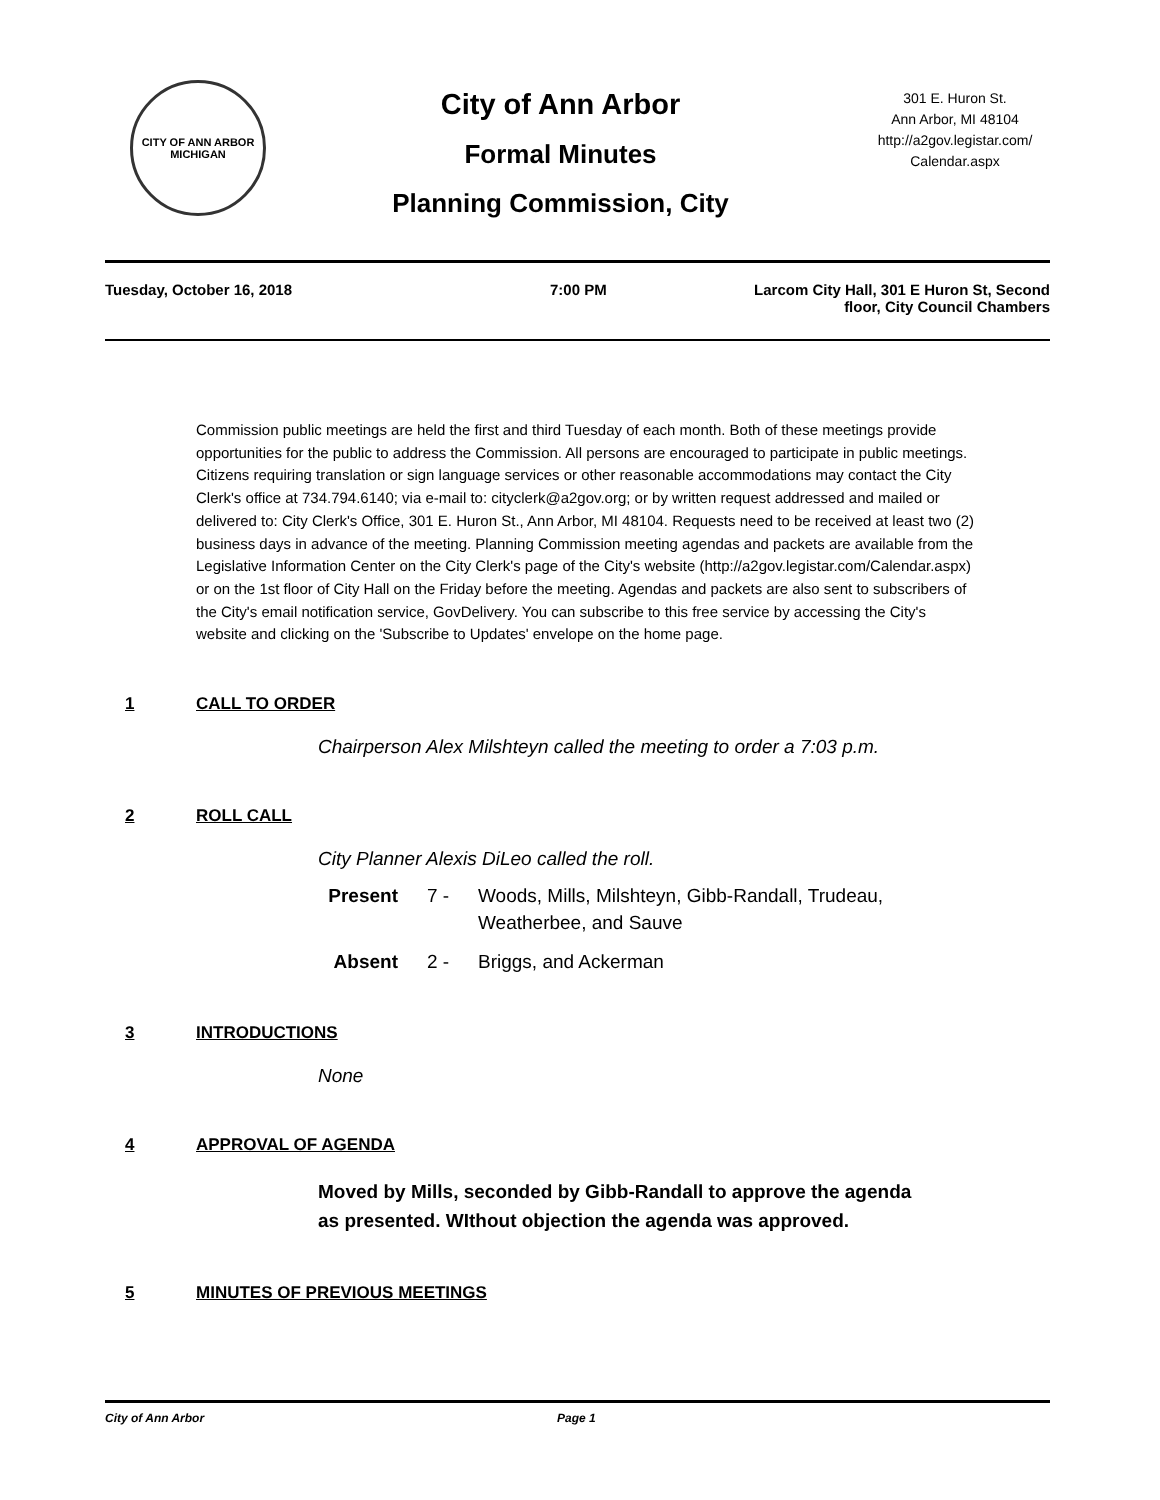CITY OF ANN ARBOR
MICHIGAN
City of Ann Arbor
Formal Minutes
Planning Commission, City
301 E. Huron St.
Ann Arbor, MI 48104
http://a2gov.legistar.com/
Calendar.aspx
Tuesday, October 16, 2018 7:00 PM Larcom City Hall, 301 E Huron St, Second floor, City Council Chambers
Commission public meetings are held the first and third Tuesday of each month. Both of these meetings provide opportunities for the public to address the Commission. All persons are encouraged to participate in public meetings. Citizens requiring translation or sign language services or other reasonable accommodations may contact the City Clerk's office at 734.794.6140; via e-mail to: cityclerk@a2gov.org; or by written request addressed and mailed or delivered to: City Clerk's Office, 301 E. Huron St., Ann Arbor, MI 48104. Requests need to be received at least two (2) business days in advance of the meeting. Planning Commission meeting agendas and packets are available from the Legislative Information Center on the City Clerk's page of the City's website (http://a2gov.legistar.com/Calendar.aspx) or on the 1st floor of City Hall on the Friday before the meeting. Agendas and packets are also sent to subscribers of the City's email notification service, GovDelivery. You can subscribe to this free service by accessing the City's website and clicking on the 'Subscribe to Updates' envelope on the home page.
1 CALL TO ORDER
Chairperson Alex Milshteyn called the meeting to order a 7:03 p.m.
2 ROLL CALL
City Planner Alexis DiLeo called the roll.
Present 7 - Woods, Mills, Milshteyn, Gibb-Randall, Trudeau,
Weatherbee, and Sauve
Absent 2 - Briggs, and Ackerman
3 INTRODUCTIONS
None
4 APPROVAL OF AGENDA
Moved by Mills, seconded by Gibb-Randall to approve the agenda
as presented. WIthout objection the agenda was approved.
5 MINUTES OF PREVIOUS MEETINGS
City of Ann Arbor Page 1